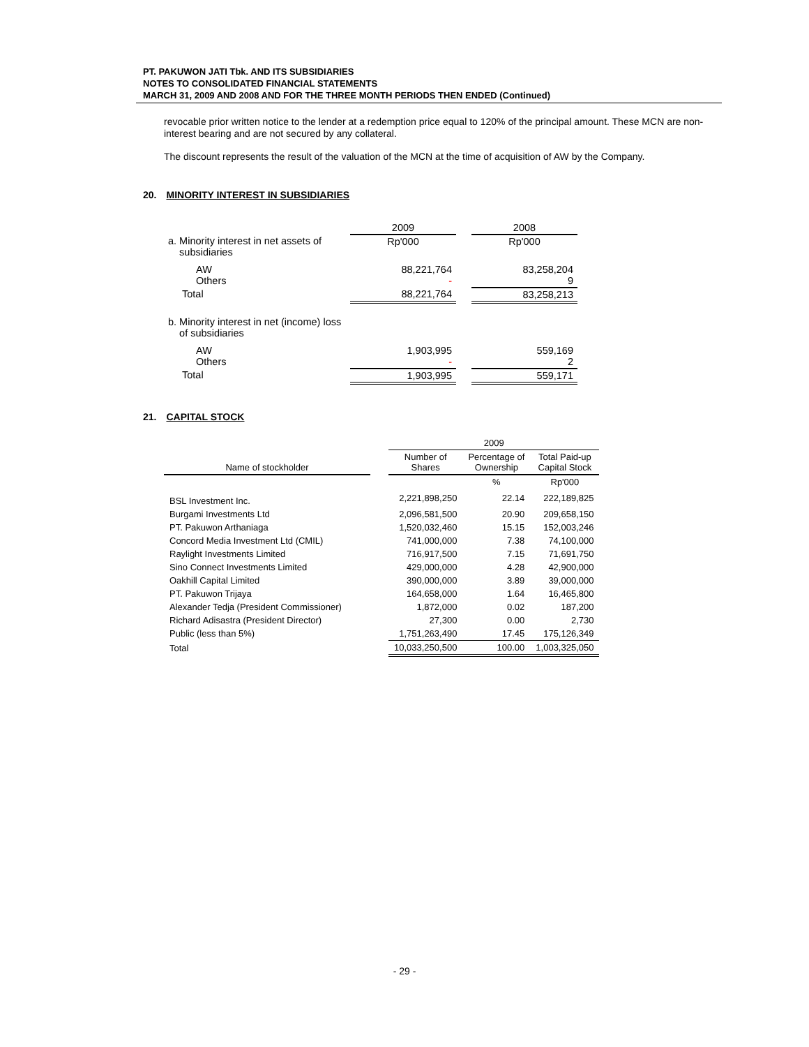PT. PAKUWON JATI Tbk. AND ITS SUBSIDIARIES
NOTES TO CONSOLIDATED FINANCIAL STATEMENTS
MARCH 31, 2009 AND 2008 AND FOR THE THREE MONTH PERIODS THEN ENDED (Continued)
revocable prior written notice to the lender at a redemption price equal to 120% of the principal amount. These MCN are non-interest bearing and are not secured by any collateral.
The discount represents the result of the valuation of the MCN at the time of acquisition of AW by the Company.
20. MINORITY INTEREST IN SUBSIDIARIES
| | 2009 | | 2008 |
| a. Minority interest in net assets of subsidiaries | Rp'000 | | Rp'000 |
| AW Others | 88,221,764 - | | 83,258,204 9 |
| Total | 88,221,764 | | 83,258,213 |
| b. Minority interest in net (income) loss of subsidiaries | | | |
| AW Others | 1,903,995 - | | 559,169 2 |
| Total | 1,903,995 | | 559,171 |
21. CAPITAL STOCK
| | | 2009 | | |
| Name of stockholder | | Number of Shares | Percentage of Ownership | Total Paid-up Capital Stock |
| | | | % | Rp'000 |
| BSL Investment Inc. | | 2,221,898,250 | 22.14 | 222,189,825 |
| Burgami Investments Ltd | | 2,096,581,500 | 20.90 | 209,658,150 |
| PT. Pakuwon Arthaniaga | | 1,520,032,460 | 15.15 | 152,003,246 |
| Concord Media Investment Ltd (CMIL) | | 741,000,000 | 7.38 | 74,100,000 |
| Raylight Investments Limited | | 716,917,500 | 7.15 | 71,691,750 |
| Sino Connect Investments Limited | | 429,000,000 | 4.28 | 42,900,000 |
| Oakhill Capital Limited | | 390,000,000 | 3.89 | 39,000,000 |
| PT. Pakuwon Trijaya | | 164,658,000 | 1.64 | 16,465,800 |
| Alexander Tedja (President Commissioner) | | 1,872,000 | 0.02 | 187,200 |
| Richard Adisastra (President Director) | | 27,300 | 0.00 | 2,730 |
| Public (less than 5%) | | 1,751,263,490 | 17.45 | 175,126,349 |
| Total | | 10,033,250,500 | 100.00 | 1,003,325,050 |
- 29 -